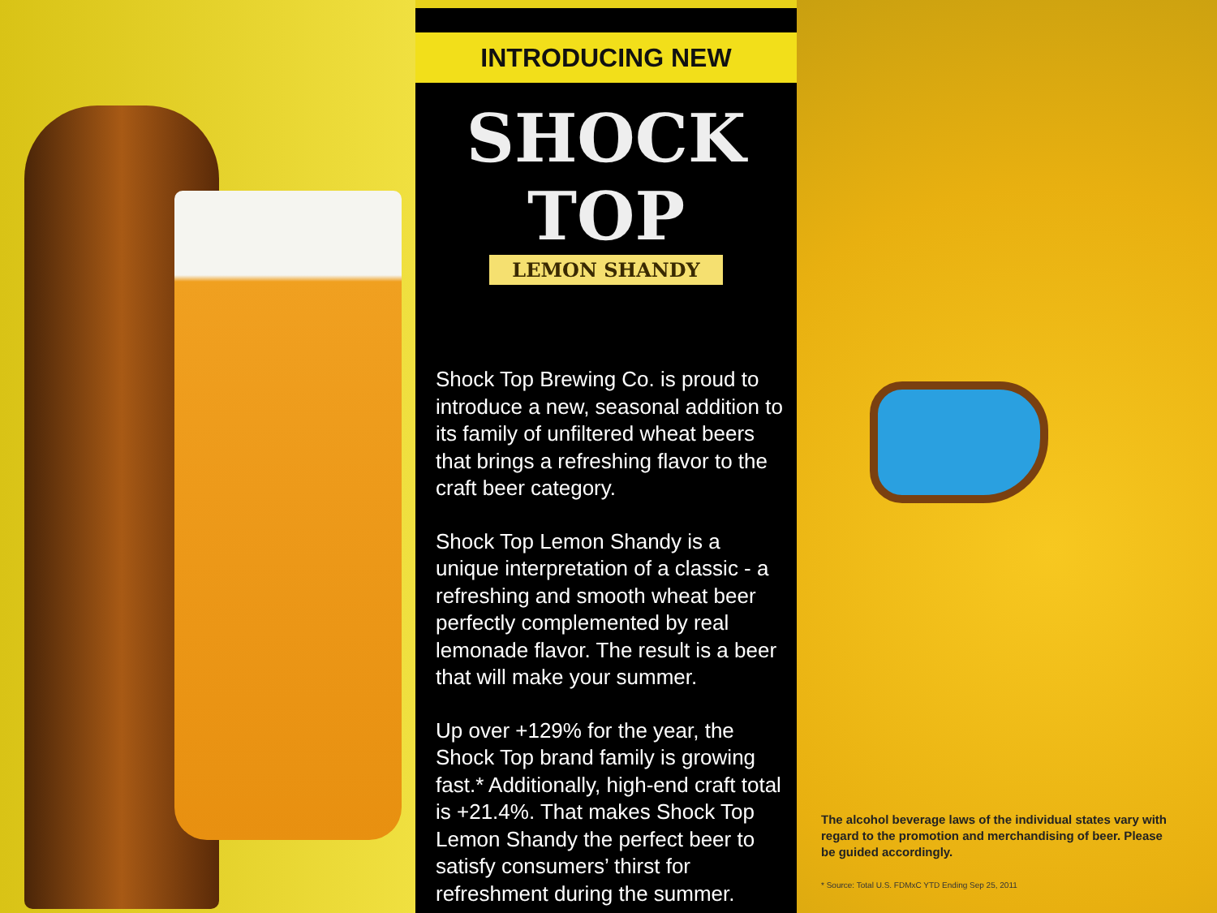INTRODUCING NEW
SHOCK TOP
LEMON SHANDY
Shock Top Brewing Co. is proud to introduce a new, seasonal addition to its family of unfiltered wheat beers that brings a refreshing flavor to the craft beer category.
Shock Top Lemon Shandy is a unique interpretation of a classic - a refreshing and smooth wheat beer perfectly complemented by real lemonade flavor. The result is a beer that will make your summer.
Up over +129% for the year, the Shock Top brand family is growing fast.* Additionally, high-end craft total is +21.4%. That makes Shock Top Lemon Shandy the perfect beer to satisfy consumers’ thirst for refreshment during the summer.
The alcohol beverage laws of the individual states vary with regard to the promotion and merchandising of beer. Please be guided accordingly.
* Source: Total U.S. FDMxC YTD Ending Sep 25, 2011